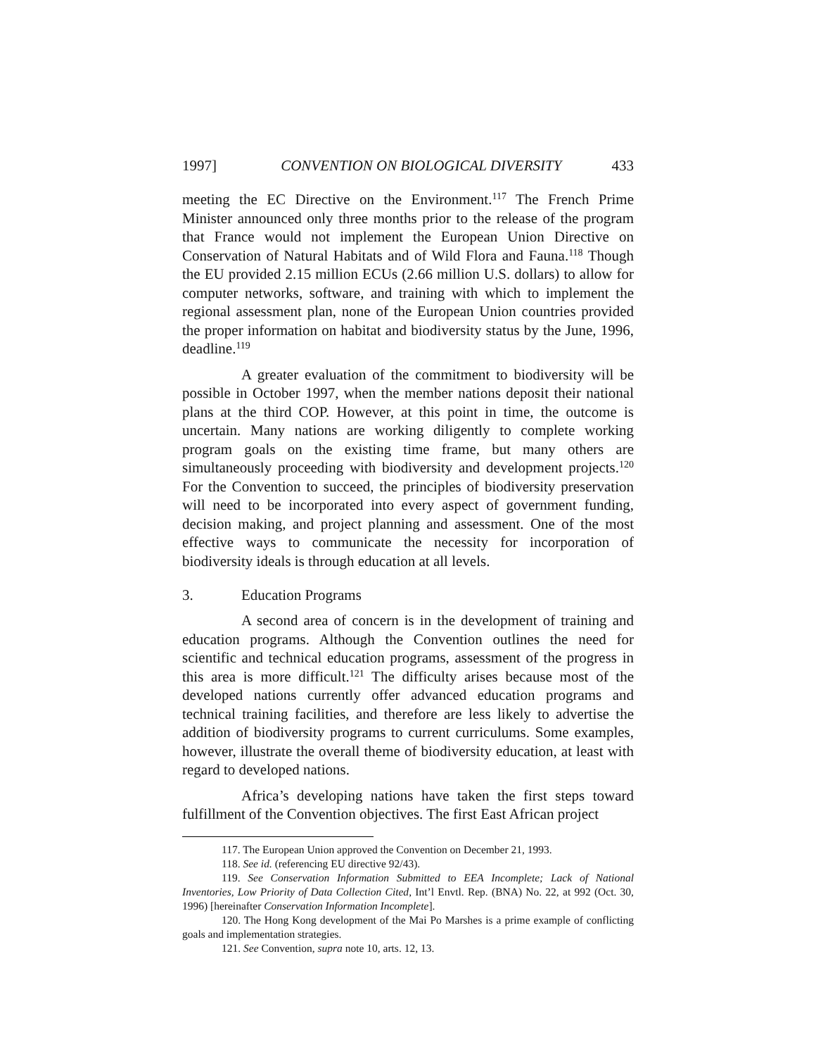1997] CONVENTION ON BIOLOGICAL DIVERSITY 433
meeting the EC Directive on the Environment.<sup>117</sup> The French Prime Minister announced only three months prior to the release of the program that France would not implement the European Union Directive on Conservation of Natural Habitats and of Wild Flora and Fauna.<sup>118</sup> Though the EU provided 2.15 million ECUs (2.66 million U.S. dollars) to allow for computer networks, software, and training with which to implement the regional assessment plan, none of the European Union countries provided the proper information on habitat and biodiversity status by the June, 1996, deadline.<sup>119</sup>
A greater evaluation of the commitment to biodiversity will be possible in October 1997, when the member nations deposit their national plans at the third COP. However, at this point in time, the outcome is uncertain. Many nations are working diligently to complete working program goals on the existing time frame, but many others are simultaneously proceeding with biodiversity and development projects.<sup>120</sup> For the Convention to succeed, the principles of biodiversity preservation will need to be incorporated into every aspect of government funding, decision making, and project planning and assessment. One of the most effective ways to communicate the necessity for incorporation of biodiversity ideals is through education at all levels.
3. Education Programs
A second area of concern is in the development of training and education programs. Although the Convention outlines the need for scientific and technical education programs, assessment of the progress in this area is more difficult.<sup>121</sup> The difficulty arises because most of the developed nations currently offer advanced education programs and technical training facilities, and therefore are less likely to advertise the addition of biodiversity programs to current curriculums. Some examples, however, illustrate the overall theme of biodiversity education, at least with regard to developed nations.
Africa’s developing nations have taken the first steps toward fulfillment of the Convention objectives. The first East African project
117. The European Union approved the Convention on December 21, 1993.
118. See id. (referencing EU directive 92/43).
119. See Conservation Information Submitted to EEA Incomplete; Lack of National Inventories, Low Priority of Data Collection Cited, Int’l Envtl. Rep. (BNA) No. 22, at 992 (Oct. 30, 1996) [hereinafter Conservation Information Incomplete].
120. The Hong Kong development of the Mai Po Marshes is a prime example of conflicting goals and implementation strategies.
121. See Convention, supra note 10, arts. 12, 13.